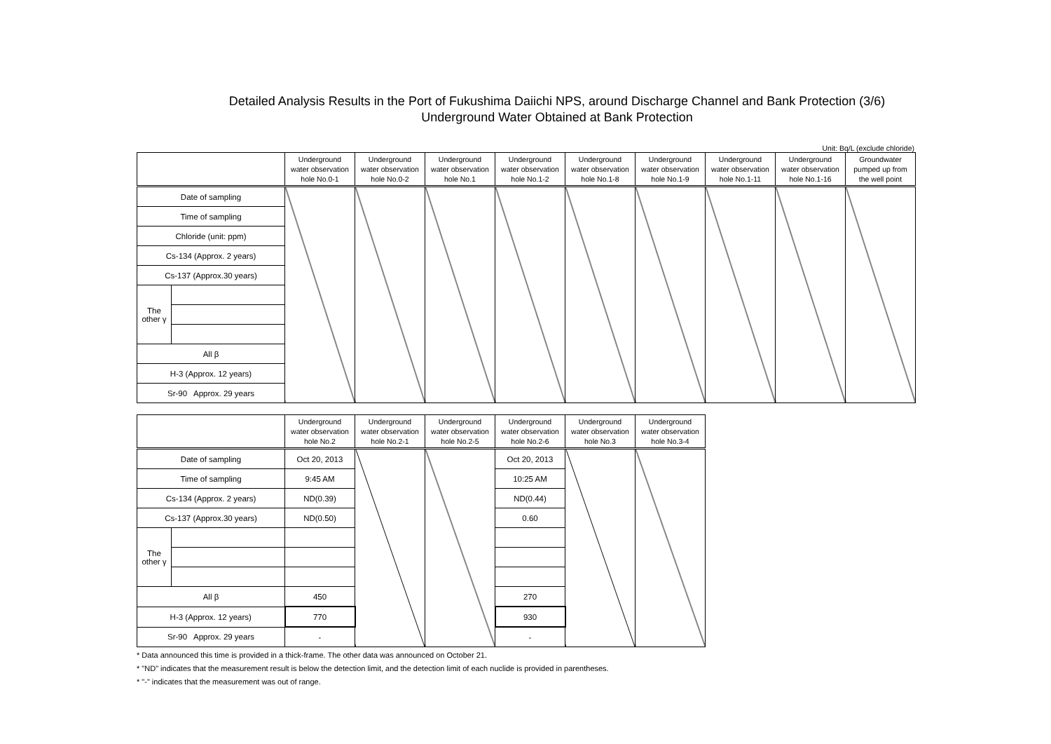Detailed Analysis Results in the Port of Fukushima Daiichi NPS, around Discharge Channel and Bank Protection (3/6)
Underground Water Obtained at Bank Protection
Unit: Bq/L (exclude chloride)
| | | Underground water observation hole No.0-1 | Underground water observation hole No.0-2 | Underground water observation hole No.1 | Underground water observation hole No.1-2 | Underground water observation hole No.1-8 | Underground water observation hole No.1-9 | Underground water observation hole No.1-11 | Underground water observation hole No.1-16 | Groundwater pumped up from the well point |
| --- | --- | --- | --- | --- | --- | --- | --- | --- | --- | --- |
| Date of sampling | | | | | | | | | | |
| Time of sampling | | | | | | | | | | |
| Chloride (unit: ppm) | | | | | | | | | | |
| Cs-134 (Approx. 2 years) | | | | | | | | | | |
| Cs-137 (Approx.30 years) | | | | | | | | | | |
| The other γ | | | | | | | | | | |
| All β | | | | | | | | | | |
| H-3 (Approx. 12 years) | | | | | | | | | | |
| Sr-90 Approx. 29 years | | | | | | | | | | |
| | | Underground water observation hole No.2 | Underground water observation hole No.2-1 | Underground water observation hole No.2-5 | Underground water observation hole No.2-6 | Underground water observation hole No.3 | Underground water observation hole No.3-4 |
| --- | --- | --- | --- | --- | --- | --- | --- |
| Date of sampling | | Oct 20, 2013 | | | Oct 20, 2013 | | |
| Time of sampling | | 9:45 AM | | | 10:25 AM | | |
| Cs-134 (Approx. 2 years) | | ND(0.39) | | | ND(0.44) | | |
| Cs-137 (Approx.30 years) | | ND(0.50) | | | 0.60 | | |
| The other γ | | | | | | | |
| All β | | 450 | | | 270 | | |
| H-3 (Approx. 12 years) | | 770 | | | 930 | | |
| Sr-90 Approx. 29 years | | - | | | - | | |
* Data announced this time is provided in a thick-frame. The other data was announced on October 21.
* "ND" indicates that the measurement result is below the detection limit, and the detection limit of each nuclide is provided in parentheses.
* "-" indicates that the measurement was out of range.